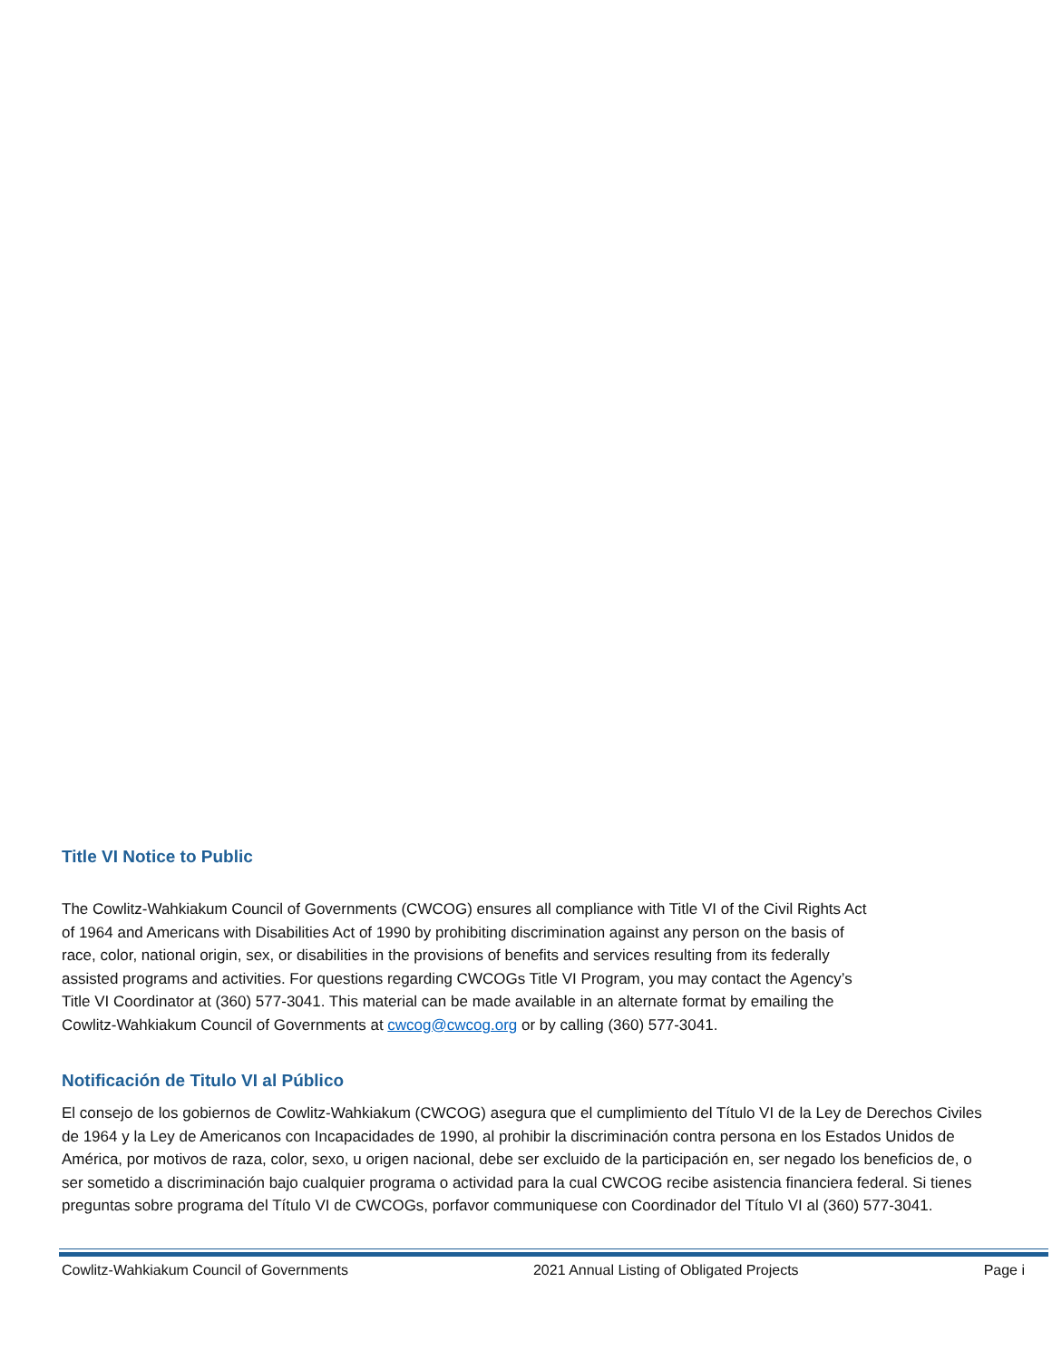Title VI Notice to Public
The Cowlitz-Wahkiakum Council of Governments (CWCOG) ensures all compliance with Title VI of the Civil Rights Act of 1964 and Americans with Disabilities Act of 1990 by prohibiting discrimination against any person on the basis of race, color, national origin, sex, or disabilities in the provisions of benefits and services resulting from its federally assisted programs and activities. For questions regarding CWCOGs Title VI Program, you may contact the Agency’s Title VI Coordinator at (360) 577-3041. This material can be made available in an alternate format by emailing the Cowlitz-Wahkiakum Council of Governments at cwcog@cwcog.org or by calling (360) 577-3041.
Notificación de Titulo VI al Público
El consejo de los gobiernos de Cowlitz-Wahkiakum (CWCOG) asegura que el cumplimiento del Título VI de la Ley de Derechos Civiles de 1964 y la Ley de Americanos con Incapacidades de 1990, al prohibir la discriminación contra persona en los Estados Unidos de América, por motivos de raza, color, sexo, u origen nacional, debe ser excluido de la participación en, ser negado los beneficios de, o ser sometido a discriminación bajo cualquier programa o actividad para la cual CWCOG recibe asistencia financiera federal. Si tienes preguntas sobre programa del Título VI de CWCOGs, porfavor communiquese con Coordinador del Título VI al (360) 577-3041.
Cowlitz-Wahkiakum Council of Governments 2021 Annual Listing of Obligated Projects Page i